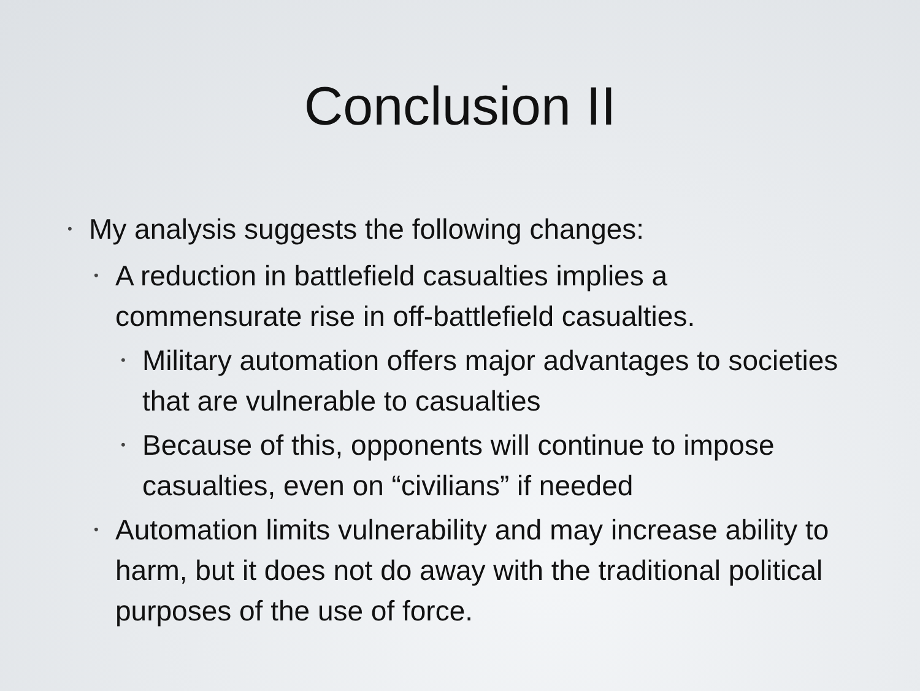Conclusion II
• My analysis suggests the following changes:
• A reduction in battlefield casualties implies a commensurate rise in off-battlefield casualties.
• Military automation offers major advantages to societies that are vulnerable to casualties
• Because of this, opponents will continue to impose casualties, even on “civilians” if needed
• Automation limits vulnerability and may increase ability to harm, but it does not do away with the traditional political purposes of the use of force.